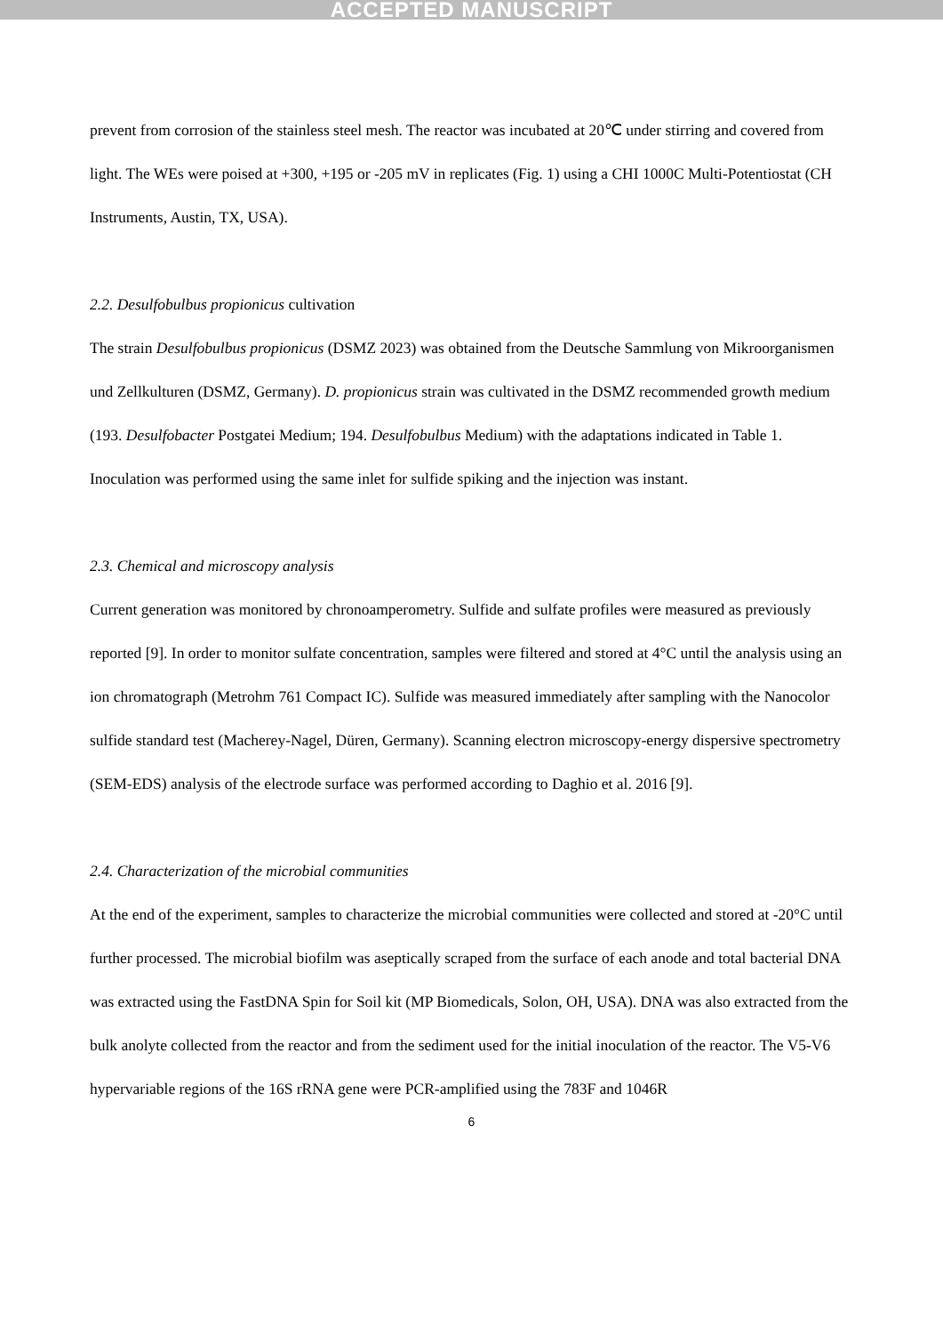ACCEPTED MANUSCRIPT
prevent from corrosion of the stainless steel mesh. The reactor was incubated at 20℃ under stirring and covered from light. The WEs were poised at +300, +195 or -205 mV in replicates (Fig. 1) using a CHI 1000C Multi-Potentiostat (CH Instruments, Austin, TX, USA).
2.2. Desulfobulbus propionicus cultivation
The strain Desulfobulbus propionicus (DSMZ 2023) was obtained from the Deutsche Sammlung von Mikroorganismen und Zellkulturen (DSMZ, Germany). D. propionicus strain was cultivated in the DSMZ recommended growth medium (193. Desulfobacter Postgatei Medium; 194. Desulfobulbus Medium) with the adaptations indicated in Table 1. Inoculation was performed using the same inlet for sulfide spiking and the injection was instant.
2.3. Chemical and microscopy analysis
Current generation was monitored by chronoamperometry. Sulfide and sulfate profiles were measured as previously reported [9]. In order to monitor sulfate concentration, samples were filtered and stored at 4°C until the analysis using an ion chromatograph (Metrohm 761 Compact IC). Sulfide was measured immediately after sampling with the Nanocolor sulfide standard test (Macherey-Nagel, Düren, Germany). Scanning electron microscopy-energy dispersive spectrometry (SEM-EDS) analysis of the electrode surface was performed according to Daghio et al. 2016 [9].
2.4. Characterization of the microbial communities
At the end of the experiment, samples to characterize the microbial communities were collected and stored at -20°C until further processed. The microbial biofilm was aseptically scraped from the surface of each anode and total bacterial DNA was extracted using the FastDNA Spin for Soil kit (MP Biomedicals, Solon, OH, USA). DNA was also extracted from the bulk anolyte collected from the reactor and from the sediment used for the initial inoculation of the reactor. The V5-V6 hypervariable regions of the 16S rRNA gene were PCR-amplified using the 783F and 1046R
6